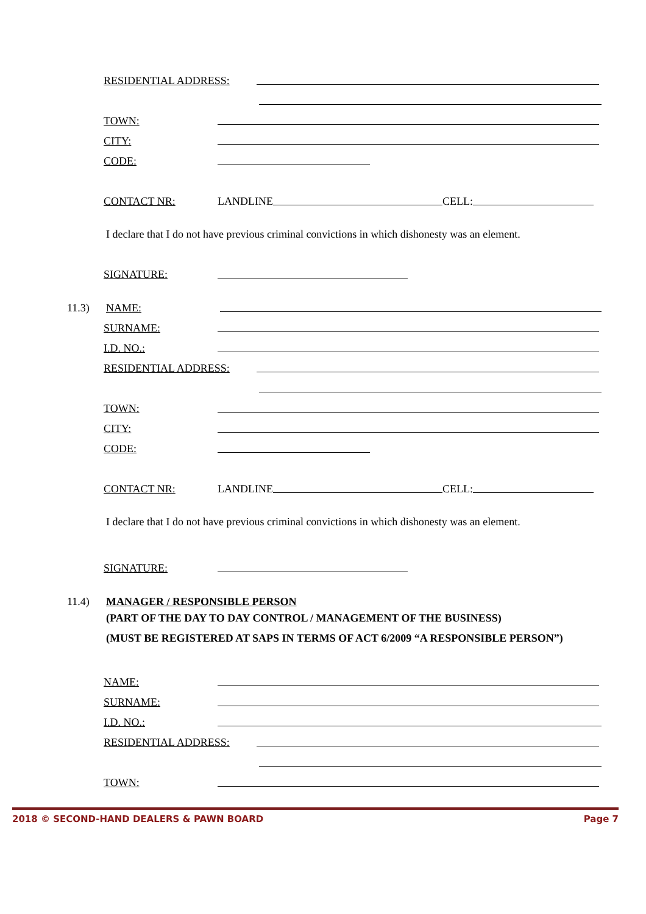RESIDENTIAL ADDRESS:
TOWN:
CITY:
CODE:
CONTACT NR:
LANDLINE
CELL:
I declare that I do not have previous criminal convictions in which dishonesty was an element.
SIGNATURE:
11.3)
NAME:
SURNAME:
I.D. NO.:
RESIDENTIAL ADDRESS:
TOWN:
CITY:
CODE:
CONTACT NR:
LANDLINE
CELL:
I declare that I do not have previous criminal convictions in which dishonesty was an element.
SIGNATURE:
11.4)
MANAGER / RESPONSIBLE PERSON
(PART OF THE DAY TO DAY CONTROL / MANAGEMENT OF THE BUSINESS)
(MUST BE REGISTERED AT SAPS IN TERMS OF ACT 6/2009 “A RESPONSIBLE PERSON”)
NAME:
SURNAME:
I.D. NO.:
RESIDENTIAL ADDRESS:
TOWN:
2018 © SECOND-HAND DEALERS & PAWN BOARD Page 7